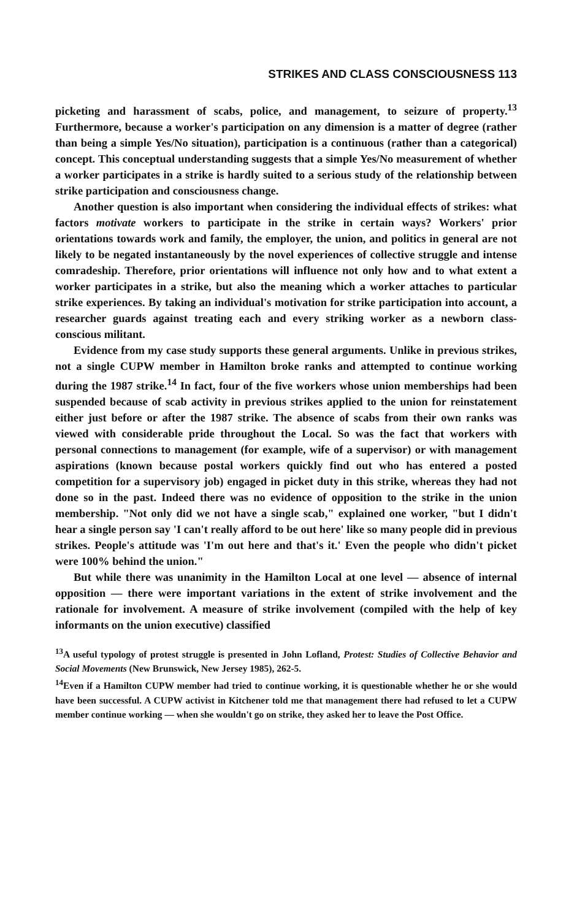STRIKES AND CLASS CONSCIOUSNESS 113
picketing and harassment of scabs, police, and management, to seizure of property.<sup>13</sup> Furthermore, because a worker's participation on any dimension is a matter of degree (rather than being a simple Yes/No situation), participation is a continuous (rather than a categorical) concept. This conceptual understanding suggests that a simple Yes/No measurement of whether a worker participates in a strike is hardly suited to a serious study of the relationship between strike participation and consciousness change.
Another question is also important when considering the individual effects of strikes: what factors motivate workers to participate in the strike in certain ways? Workers' prior orientations towards work and family, the employer, the union, and politics in general are not likely to be negated instantaneously by the novel experiences of collective struggle and intense comradeship. Therefore, prior orientations will influence not only how and to what extent a worker participates in a strike, but also the meaning which a worker attaches to particular strike experiences. By taking an individual's motivation for strike participation into account, a researcher guards against treating each and every striking worker as a newborn class-conscious militant.
Evidence from my case study supports these general arguments. Unlike in previous strikes, not a single CUPW member in Hamilton broke ranks and attempted to continue working during the 1987 strike.<sup>14</sup> In fact, four of the five workers whose union memberships had been suspended because of scab activity in previous strikes applied to the union for reinstatement either just before or after the 1987 strike. The absence of scabs from their own ranks was viewed with considerable pride throughout the Local. So was the fact that workers with personal connections to management (for example, wife of a supervisor) or with management aspirations (known because postal workers quickly find out who has entered a posted competition for a supervisory job) engaged in picket duty in this strike, whereas they had not done so in the past. Indeed there was no evidence of opposition to the strike in the union membership. "Not only did we not have a single scab," explained one worker, "but I didn't hear a single person say 'I can't really afford to be out here' like so many people did in previous strikes. People's attitude was 'I'm out here and that's it.' Even the people who didn't picket were 100% behind the union."
But while there was unanimity in the Hamilton Local at one level — absence of internal opposition — there were important variations in the extent of strike involvement and the rationale for involvement. A measure of strike involvement (compiled with the help of key informants on the union executive) classified
<sup>13</sup> A useful typology of protest struggle is presented in John Lofland, Protest: Studies of Collective Behavior and Social Movements (New Brunswick, New Jersey 1985), 262-5.
<sup>14</sup> Even if a Hamilton CUPW member had tried to continue working, it is questionable whether he or she would have been successful. A CUPW activist in Kitchener told me that management there had refused to let a CUPW member continue working — when she wouldn't go on strike, they asked her to leave the Post Office.